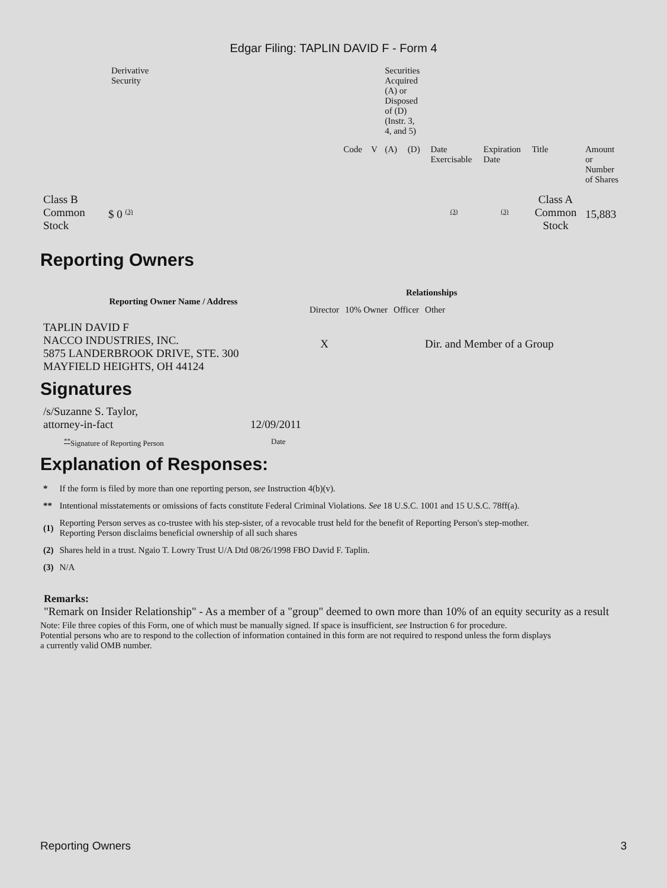Edgar Filing: TAPLIN DAVID F - Form 4
| | Derivative Security | | | | Securities Acquired (A) or Disposed of (D) (Instr. 3, 4, and 5) | | | | | |
| | | | Code | V | (A) | (D) | Date Exercisable | Expiration Date | Title | Amount or Number of Shares |
| Class B Common Stock | $ 0 <sup>(3)</sup> | | | | | | <sup>(3)</sup> | <sup>(3)</sup> | Class A Common Stock | 15,883 |
Reporting Owners
| Reporting Owner Name / Address | Relationships | | | |
| --- | --- | --- | --- | --- |
| | Director | 10% Owner | Officer | Other |
| TAPLIN DAVID F NACCO INDUSTRIES, INC. 5875 LANDERBROOK DRIVE, STE. 300 MAYFIELD HEIGHTS, OH 44124 | X | | | Dir. and Member of a Group |
Signatures
| /s/Suzanne S. Taylor, attorney-in-fact | 12/09/2011 |
| <sup>**</sup> Signature of Reporting Person | Date |
Explanation of Responses:
| * | If the form is filed by more than one reporting person, see Instruction 4(b)(v). |
| ** | Intentional misstatements or omissions of facts constitute Federal Criminal Violations. See 18 U.S.C. 1001 and 15 U.S.C. 78ff(a). |
| (1) | Reporting Person serves as co-trustee with his step-sister, of a revocable trust held for the benefit of Reporting Person's step-mother. Reporting Person disclaims beneficial ownership of all such shares |
| (2) | Shares held in a trust. Ngaio T. Lowry Trust U/A Dtd 08/26/1998 FBO David F. Taplin. |
| (3) | N/A |
Remarks:
"Remark on Insider Relationship" - As a member of a "group" deemed to own more than 10% of an equity security as a result
Note: File three copies of this Form, one of which must be manually signed. If space is insufficient, see Instruction 6 for procedure.
Potential persons who are to respond to the collection of information contained in this form are not required to respond unless the form displays
a currently valid OMB number.
Reporting Owners 3